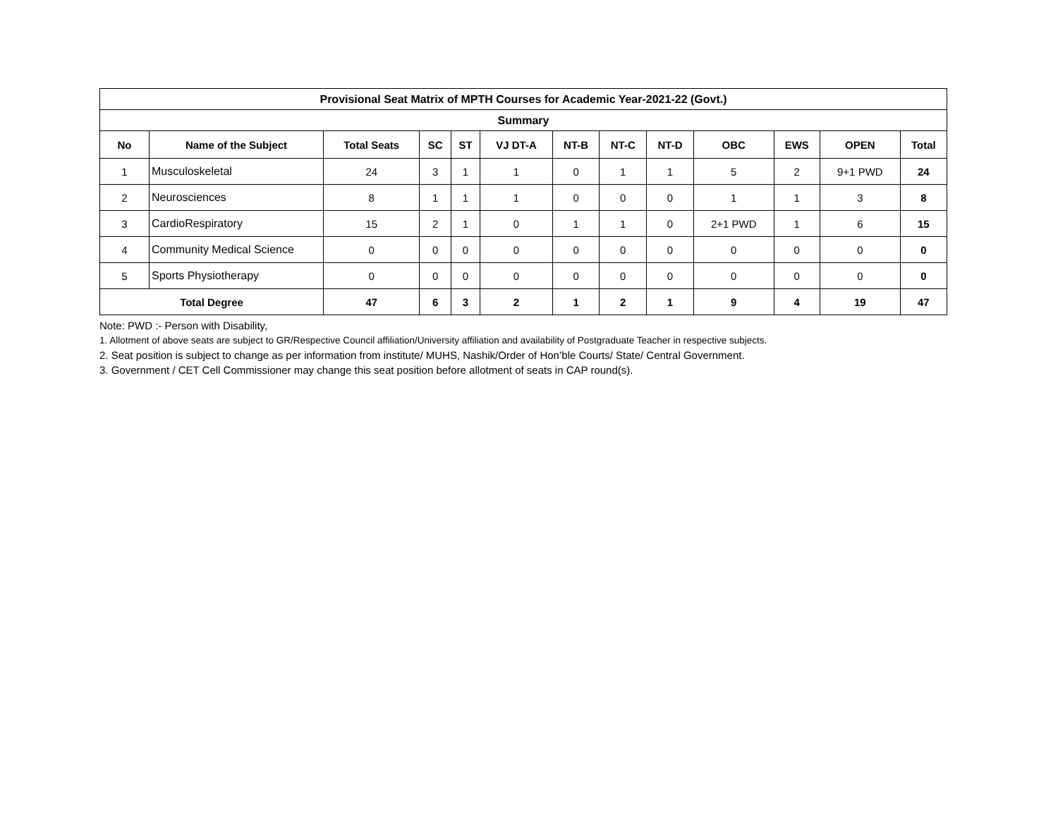| Provisional Seat Matrix of MPTH Courses for Academic Year-2021-22 (Govt.) | | | | | | | | | | | | |
| Summary | | | | | | | | | | | | |
| No | Name of the Subject | Total Seats | SC | ST | VJ DT-A | NT-B | NT-C | NT-D | OBC | EWS | OPEN | Total |
| 1 | Musculoskeletal | 24 | 3 | 1 | 1 | 0 | 1 | 1 | 5 | 2 | 9+1 PWD | 24 |
| 2 | Neurosciences | 8 | 1 | 1 | 1 | 0 | 0 | 0 | 1 | 1 | 3 | 8 |
| 3 | CardioRespiratory | 15 | 2 | 1 | 0 | 1 | 1 | 0 | 2+1 PWD | 1 | 6 | 15 |
| 4 | Community Medical Science | 0 | 0 | 0 | 0 | 0 | 0 | 0 | 0 | 0 | 0 | 0 |
| 5 | Sports Physiotherapy | 0 | 0 | 0 | 0 | 0 | 0 | 0 | 0 | 0 | 0 | 0 |
| Total Degree | | 47 | 6 | 3 | 2 | 1 | 2 | 1 | 9 | 4 | 19 | 47 |
Note: PWD :- Person with Disability,
1. Allotment of above seats are subject to GR/Respective Council affiliation/University affiliation and availability of Postgraduate Teacher in respective subjects.
2. Seat position is subject to change as per information from institute/ MUHS, Nashik/Order of Hon’ble Courts/ State/ Central Government.
3. Government / CET Cell Commissioner may change this seat position before allotment of seats in CAP round(s).